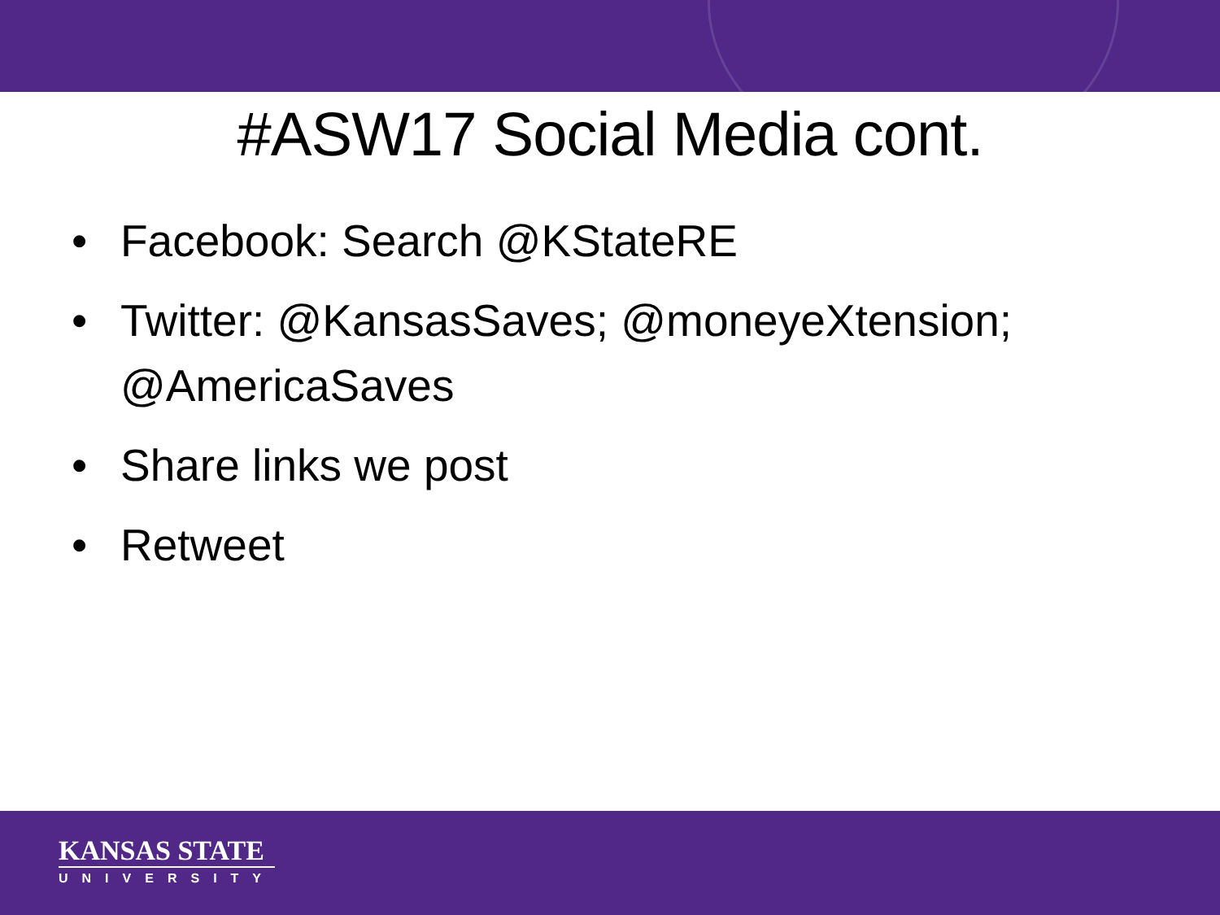#ASW17 Social Media cont.
• Facebook: Search @KStateRE
• Twitter: @KansasSaves; @moneyeXtension; @AmericaSaves
• Share links we post
• Retweet
KANSAS STATE
UNIVERSITY